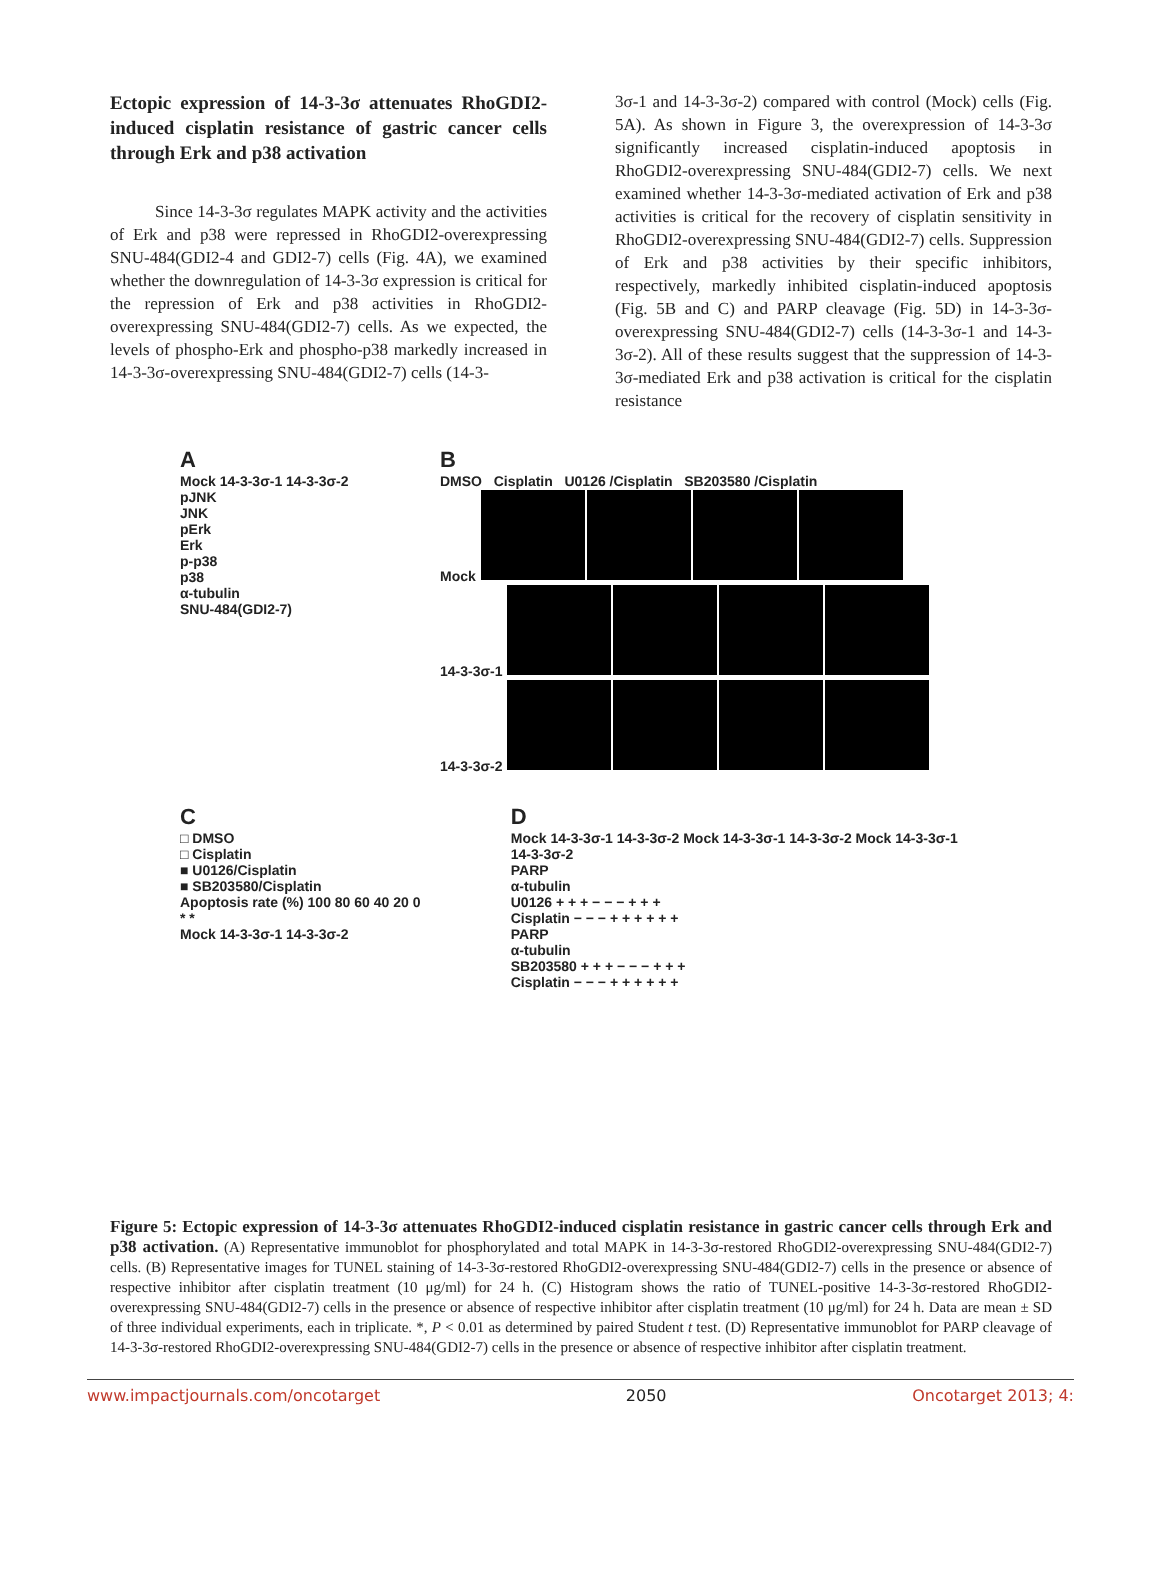Ectopic expression of 14-3-3σ attenuates RhoGDI2-induced cisplatin resistance of gastric cancer cells through Erk and p38 activation
Since 14-3-3σ regulates MAPK activity and the activities of Erk and p38 were repressed in RhoGDI2-overexpressing SNU-484(GDI2-4 and GDI2-7) cells (Fig. 4A), we examined whether the downregulation of 14-3-3σ expression is critical for the repression of Erk and p38 activities in RhoGDI2-overexpressing SNU-484(GDI2-7) cells. As we expected, the levels of phospho-Erk and phospho-p38 markedly increased in 14-3-3σ-overexpressing SNU-484(GDI2-7) cells (14-3-
3σ-1 and 14-3-3σ-2) compared with control (Mock) cells (Fig. 5A). As shown in Figure 3, the overexpression of 14-3-3σ significantly increased cisplatin-induced apoptosis in RhoGDI2-overexpressing SNU-484(GDI2-7) cells. We next examined whether 14-3-3σ-mediated activation of Erk and p38 activities is critical for the recovery of cisplatin sensitivity in RhoGDI2-overexpressing SNU-484(GDI2-7) cells. Suppression of Erk and p38 activities by their specific inhibitors, respectively, markedly inhibited cisplatin-induced apoptosis (Fig. 5B and C) and PARP cleavage (Fig. 5D) in 14-3-3σ-overexpressing SNU-484(GDI2-7) cells (14-3-3σ-1 and 14-3-3σ-2). All of these results suggest that the suppression of 14-3-3σ-mediated Erk and p38 activation is critical for the cisplatin resistance
A
Mock 14-3-3σ-1 14-3-3σ-2
pJNK
JNK
pErk
Erk
p-p38
p38
α-tubulin
SNU-484(GDI2-7)
B
DMSO Cisplatin U0126 /Cisplatin SB203580 /Cisplatin
Mock
14-3-3σ-1
14-3-3σ-2
C
□ DMSO
□ Cisplatin
■ U0126/Cisplatin
■ SB203580/Cisplatin
Apoptosis rate (%) 100 80 60 40 20 0
* *
Mock 14-3-3σ-1 14-3-3σ-2
D
Mock 14-3-3σ-1 14-3-3σ-2 Mock 14-3-3σ-1 14-3-3σ-2 Mock 14-3-3σ-1 14-3-3σ-2
PARP
α-tubulin
U0126 + + + − − − + + +
Cisplatin − − − + + + + + +
PARP
α-tubulin
SB203580 + + + − − − + + +
Cisplatin − − − + + + + + +
Figure 5: Ectopic expression of 14-3-3σ attenuates RhoGDI2-induced cisplatin resistance in gastric cancer cells through Erk and p38 activation. (A) Representative immunoblot for phosphorylated and total MAPK in 14-3-3σ-restored RhoGDI2-overexpressing SNU-484(GDI2-7) cells. (B) Representative images for TUNEL staining of 14-3-3σ-restored RhoGDI2-overexpressing SNU-484(GDI2-7) cells in the presence or absence of respective inhibitor after cisplatin treatment (10 μg/ml) for 24 h. (C) Histogram shows the ratio of TUNEL-positive 14-3-3σ-restored RhoGDI2-overexpressing SNU-484(GDI2-7) cells in the presence or absence of respective inhibitor after cisplatin treatment (10 μg/ml) for 24 h. Data are mean ± SD of three individual experiments, each in triplicate. *, P < 0.01 as determined by paired Student t test. (D) Representative immunoblot for PARP cleavage of 14-3-3σ-restored RhoGDI2-overexpressing SNU-484(GDI2-7) cells in the presence or absence of respective inhibitor after cisplatin treatment.
www.impactjournals.com/oncotarget 2050 Oncotarget 2013; 4: